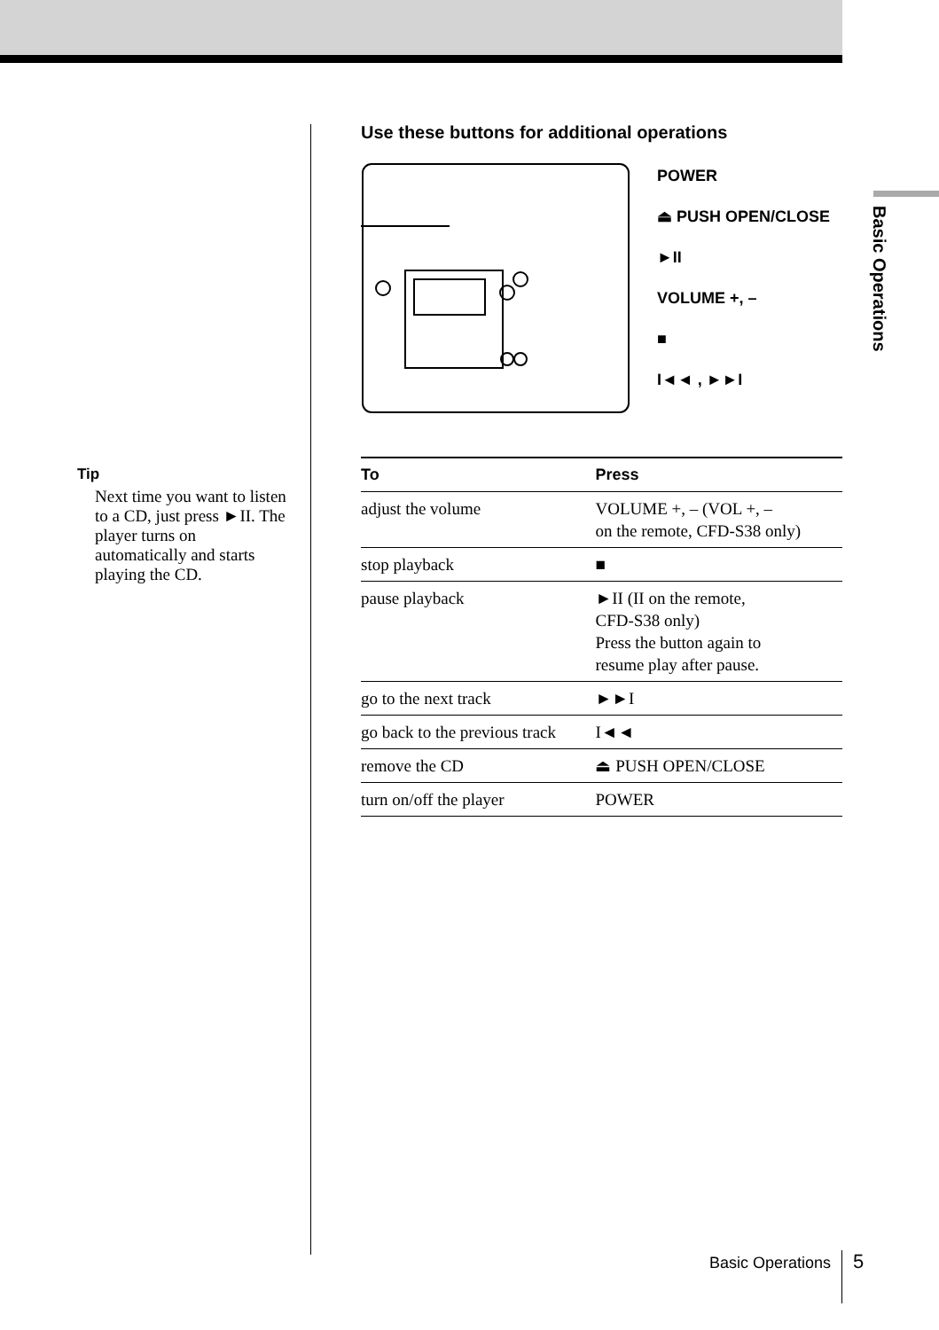Basic Operations
Tip
Next time you want to listen to a CD, just press ►II. The player turns on automatically and starts playing the CD.
Use these buttons for additional operations
POWER
⏏ PUSH OPEN/CLOSE
►II
VOLUME +, –
■
I◄◄ , ►►I
| To | Press |
| --- | --- |
| adjust the volume | VOLUME +, – (VOL +, – on the remote, CFD-S38 only) |
| stop playback | ■ |
| pause playback | ►II (II on the remote, CFD-S38 only) Press the button again to resume play after pause. |
| go to the next track | ►►I |
| go back to the previous track | I◄◄ |
| remove the CD | ⏏ PUSH OPEN/CLOSE |
| turn on/off the player | POWER |
Basic Operations 5